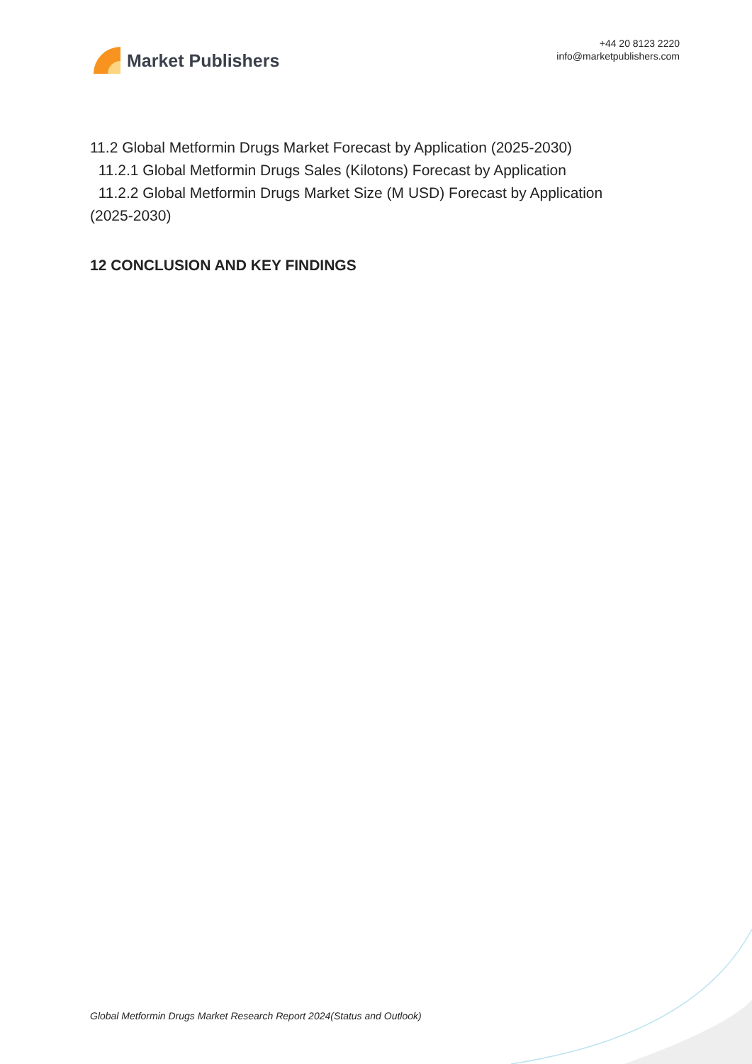Market Publishers
+44 20 8123 2220
info@marketpublishers.com
11.2 Global Metformin Drugs Market Forecast by Application (2025-2030)
11.2.1 Global Metformin Drugs Sales (Kilotons) Forecast by Application
11.2.2 Global Metformin Drugs Market Size (M USD) Forecast by Application
(2025-2030)
12 CONCLUSION AND KEY FINDINGS
Global Metformin Drugs Market Research Report 2024(Status and Outlook)